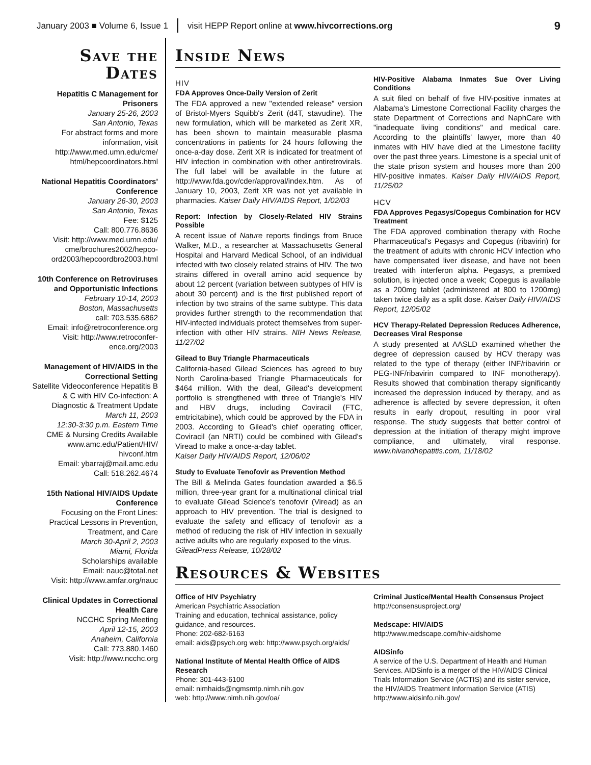January 2003 ■ Volume 6, Issue 1 visit HEPP Report online at www.hivcorrections.org 9
Save the Dates
Hepatitis C Management for Prisoners
January 25-26, 2003
San Antonio, Texas
For abstract forms and more information, visit http://www.med.umn.edu/cme/ html/hepcoordinators.html
National Hepatitis Coordinators' Conference
January 26-30, 2003
San Antonio, Texas
Fee: $125
Call: 800.776.8636
Visit: http://www.med.umn.edu/ cme/brochures2002/hepco-ord2003/hepcoordbro2003.html
10th Conference on Retroviruses and Opportunistic Infections
February 10-14, 2003
Boston, Massachusetts
call: 703.535.6862
Email: info@retroconference.org
Visit: http://www.retroconfer-ence.org/2003
Management of HIV/AIDS in the Correctional Setting
Satellite Videoconference Hepatitis B & C with HIV Co-infection: A Diagnostic & Treatment Update
March 11, 2003
12:30-3:30 p.m. Eastern Time
CME & Nursing Credits Available www.amc.edu/Patient/HIV/ hivconf.htm
Email: ybarraj@mail.amc.edu
Call: 518.262.4674
15th National HIV/AIDS Update Conference
Focusing on the Front Lines: Practical Lessons in Prevention, Treatment, and Care
March 30-April 2, 2003
Miami, Florida
Scholarships available
Email: nauc@total.net
Visit: http://www.amfar.org/nauc
Clinical Updates in Correctional Health Care
NCCHC Spring Meeting
April 12-15, 2003
Anaheim, California
Call: 773.880.1460
Visit: http://www.ncchc.org
Inside News
HIV
FDA Approves Once-Daily Version of Zerit
The FDA approved a new "extended release" version of Bristol-Myers Squibb's Zerit (d4T, stavudine). The new formulation, which will be marketed as Zerit XR, has been shown to maintain measurable plasma concentrations in patients for 24 hours following the once-a-day dose. Zerit XR is indicated for treatment of HIV infection in combination with other antiretrovirals. The full label will be available in the future at http://www.fda.gov/cder/approval/index.htm. As of January 10, 2003, Zerit XR was not yet available in pharmacies. Kaiser Daily HIV/AIDS Report, 1/02/03
Report: Infection by Closely-Related HIV Strains Possible
A recent issue of Nature reports findings from Bruce Walker, M.D., a researcher at Massachusetts General Hospital and Harvard Medical School, of an individual infected with two closely related strains of HIV. The two strains differed in overall amino acid sequence by about 12 percent (variation between subtypes of HIV is about 30 percent) and is the first published report of infection by two strains of the same subtype. This data provides further strength to the recommendation that HIV-infected individuals protect themselves from super-infection with other HIV strains. NIH News Release, 11/27/02
Gilead to Buy Triangle Pharmaceuticals
California-based Gilead Sciences has agreed to buy North Carolina-based Triangle Pharmaceuticals for $464 million. With the deal, Gilead's development portfolio is strengthened with three of Triangle's HIV and HBV drugs, including Coviracil (FTC, emtricitabine), which could be approved by the FDA in 2003. According to Gilead's chief operating officer, Coviracil (an NRTI) could be combined with Gilead's Viread to make a once-a-day tablet.
Kaiser Daily HIV/AIDS Report, 12/06/02
Study to Evaluate Tenofovir as Prevention Method
The Bill & Melinda Gates foundation awarded a $6.5 million, three-year grant for a multinational clinical trial to evaluate Gilead Science's tenofovir (Viread) as an approach to HIV prevention. The trial is designed to evaluate the safety and efficacy of tenofovir as a method of reducing the risk of HIV infection in sexually active adults who are regularly exposed to the virus.
GileadPress Release, 10/28/02
HIV-Positive Alabama Inmates Sue Over Living Conditions
A suit filed on behalf of five HIV-positive inmates at Alabama's Limestone Correctional Facility charges the state Department of Corrections and NaphCare with "inadequate living conditions" and medical care. According to the plaintiffs' lawyer, more than 40 inmates with HIV have died at the Limestone facility over the past three years. Limestone is a special unit of the state prison system and houses more than 200 HIV-positive inmates. Kaiser Daily HIV/AIDS Report, 11/25/02
HCV
FDA Approves Pegasys/Copegus Combination for HCV Treatment
The FDA approved combination therapy with Roche Pharmaceutical's Pegasys and Copegus (ribavirin) for the treatment of adults with chronic HCV infection who have compensated liver disease, and have not been treated with interferon alpha. Pegasys, a premixed solution, is injected once a week; Copegus is available as a 200mg tablet (administered at 800 to 1200mg) taken twice daily as a split dose. Kaiser Daily HIV/AIDS Report, 12/05/02
HCV Therapy-Related Depression Reduces Adherence, Decreases Viral Response
A study presented at AASLD examined whether the degree of depression caused by HCV therapy was related to the type of therapy (either INF/ribavirin or PEG-INF/ribavirin compared to INF monotherapy). Results showed that combination therapy significantly increased the depression induced by therapy, and as adherence is affected by severe depression, it often results in early dropout, resulting in poor viral response. The study suggests that better control of depression at the initiation of therapy might improve compliance, and ultimately, viral response. www.hivandhepatitis.com, 11/18/02
Resources & Websites
Office of HIV Psychiatry
American Psychiatric Association
Training and education, technical assistance, policy guidance, and resources.
Phone: 202-682-6163
email: aids@psych.org web: http://www.psych.org/aids/
National Institute of Mental Health Office of AIDS Research
Phone: 301-443-6100
email: nimhaids@ngmsmtp.nimh.nih.gov
web: http://www.nimh.nih.gov/oa/
Criminal Justice/Mental Health Consensus Project
http://consensusproject.org/
Medscape: HIV/AIDS
http://www.medscape.com/hiv-aidshome
AIDSinfo
A service of the U.S. Department of Health and Human Services. AIDSinfo is a merger of the HIV/AIDS Clinical Trials Information Service (ACTIS) and its sister service, the HIV/AIDS Treatment Information Service (ATIS)
http://www.aidsinfo.nih.gov/